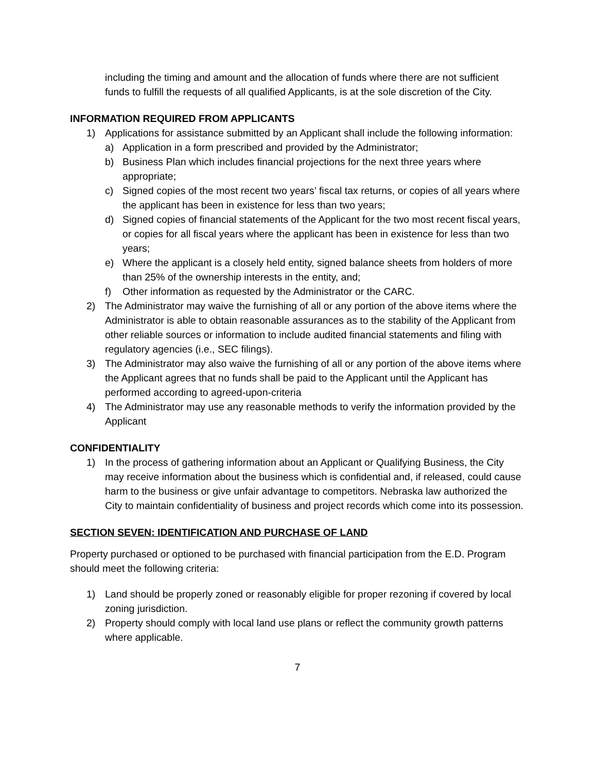including the timing and amount and the allocation of funds where there are not sufficient funds to fulfill the requests of all qualified Applicants, is at the sole discretion of the City.
INFORMATION REQUIRED FROM APPLICANTS
1) Applications for assistance submitted by an Applicant shall include the following information:
a) Application in a form prescribed and provided by the Administrator;
b) Business Plan which includes financial projections for the next three years where appropriate;
c) Signed copies of the most recent two years’ fiscal tax returns, or copies of all years where the applicant has been in existence for less than two years;
d) Signed copies of financial statements of the Applicant for the two most recent fiscal years, or copies for all fiscal years where the applicant has been in existence for less than two years;
e) Where the applicant is a closely held entity, signed balance sheets from holders of more than 25% of the ownership interests in the entity, and;
f) Other information as requested by the Administrator or the CARC.
2) The Administrator may waive the furnishing of all or any portion of the above items where the Administrator is able to obtain reasonable assurances as to the stability of the Applicant from other reliable sources or information to include audited financial statements and filing with regulatory agencies (i.e., SEC filings).
3) The Administrator may also waive the furnishing of all or any portion of the above items where the Applicant agrees that no funds shall be paid to the Applicant until the Applicant has performed according to agreed-upon-criteria
4) The Administrator may use any reasonable methods to verify the information provided by the Applicant
CONFIDENTIALITY
1) In the process of gathering information about an Applicant or Qualifying Business, the City may receive information about the business which is confidential and, if released, could cause harm to the business or give unfair advantage to competitors. Nebraska law authorized the City to maintain confidentiality of business and project records which come into its possession.
SECTION SEVEN: IDENTIFICATION AND PURCHASE OF LAND
Property purchased or optioned to be purchased with financial participation from the E.D. Program should meet the following criteria:
1) Land should be properly zoned or reasonably eligible for proper rezoning if covered by local zoning jurisdiction.
2) Property should comply with local land use plans or reflect the community growth patterns where applicable.
7